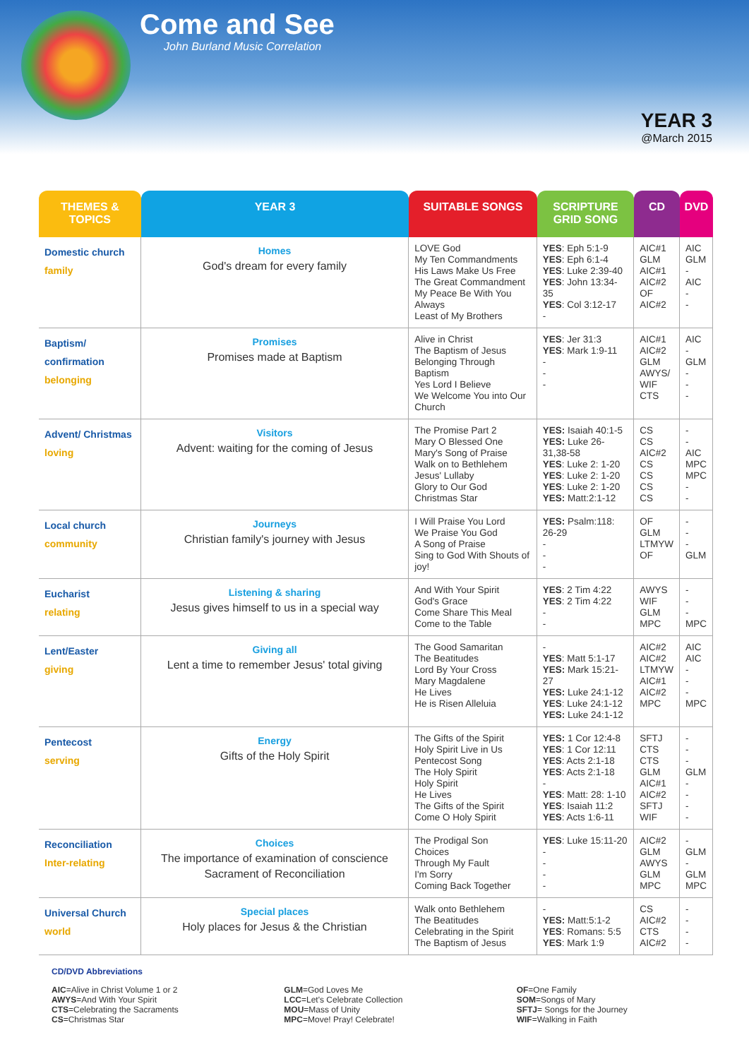Come and See
John Burland Music Correlation
YEAR 3
@March 2015
| THEMES & TOPICS | YEAR 3 | SUITABLE SONGS | SCRIPTURE GRID SONG | CD | DVD |
| --- | --- | --- | --- | --- | --- |
| Domestic church family | Homes God's dream for every family | LOVE God My Ten Commandments His Laws Make Us Free The Great Commandment My Peace Be With You Always Least of My Brothers | YES : Eph 5:1-9 YES : Eph 6:1-4 YES : Luke 2:39-40 YES : John 13:34-35 YES : Col 3:12-17 - | AIC#1 GLM AIC#1 AIC#2 OF AIC#2 | AIC GLM - AIC - - |
| Baptism/ confirmation belonging | Promises Promises made at Baptism | Alive in Christ The Baptism of Jesus Belonging Through Baptism Yes Lord I Believe We Welcome You into Our Church | YES : Jer 31:3 YES : Mark 1:9-11 - - - | AIC#1 AIC#2 GLM AWYS/ WIF CTS | AIC - GLM - - - |
| Advent/ Christmas loving | Visitors Advent: waiting for the coming of Jesus | The Promise Part 2 Mary O Blessed One Mary's Song of Praise Walk on to Bethlehem Jesus' Lullaby Glory to Our God Christmas Star | YES: Isaiah 40:1-5 YES: Luke 26-31,38-58 YES : Luke 2: 1-20 YES : Luke 2: 1-20 YES : Luke 2: 1-20 YES: Matt:2:1-12 | CS CS AIC#2 CS CS CS CS | - - AIC MPC MPC - - |
| Local church community | Journeys Christian family's journey with Jesus | I Will Praise You Lord We Praise You God A Song of Praise Sing to God With Shouts of joy! | YES: Psalm:118: 26-29 - - - | OF GLM LTMYW OF | - - - GLM |
| Eucharist relating | Listening & sharing Jesus gives himself to us in a special way | And With Your Spirit God's Grace Come Share This Meal Come to the Table | YES : 2 Tim 4:22 YES : 2 Tim 4:22 - - | AWYS WIF GLM MPC | - - - MPC |
| Lent/Easter giving | Giving all Lent a time to remember Jesus' total giving | The Good Samaritan The Beatitudes Lord By Your Cross Mary Magdalene He Lives He is Risen Alleluia | - YES : Matt 5:1-17 YES: Mark 15:21-27 YES: Luke 24:1-12 YES : Luke 24:1-12 YES: Luke 24:1-12 | AIC#2 AIC#2 LTMYW AIC#1 AIC#2 MPC | AIC AIC - - - MPC |
| Pentecost serving | Energy Gifts of the Holy Spirit | The Gifts of the Spirit Holy Spirit Live in Us Pentecost Song The Holy Spirit Holy Spirit He Lives The Gifts of the Spirit Come O Holy Spirit | YES: 1 Cor 12:4-8 YES : 1 Cor 12:11 YES : Acts 2:1-18 YES : Acts 2:1-18 - YES : Matt: 28: 1-10 YES : Isaiah 11:2 YES : Acts 1:6-11 | SFTJ CTS CTS GLM AIC#1 AIC#2 SFTJ WIF | - - - GLM - - - - |
| Reconciliation Inter-relating | Choices The importance of examination of conscience Sacrament of Reconciliation | The Prodigal Son Choices Through My Fault I'm Sorry Coming Back Together | YES : Luke 15:11-20 - - - - | AIC#2 GLM AWYS GLM MPC | - GLM - GLM MPC |
| Universal Church world | Special places Holy places for Jesus & the Christian | Walk onto Bethlehem The Beatitudes Celebrating in the Spirit The Baptism of Jesus | - YES: Matt:5:1-2 YES : Romans: 5:5 YES : Mark 1:9 | CS AIC#2 CTS AIC#2 | - - - - |
CD/DVD Abbreviations
AIC=Alive in Christ Volume 1 or 2
AWYS=And With Your Spirit
CTS=Celebrating the Sacraments
CS=Christmas Star
GLM=God Loves Me
LCC=Let's Celebrate Collection
MOU=Mass of Unity
MPC=Move! Pray! Celebrate!
OF=One Family
SOM=Songs of Mary
SFTJ= Songs for the Journey
WIF=Walking in Faith